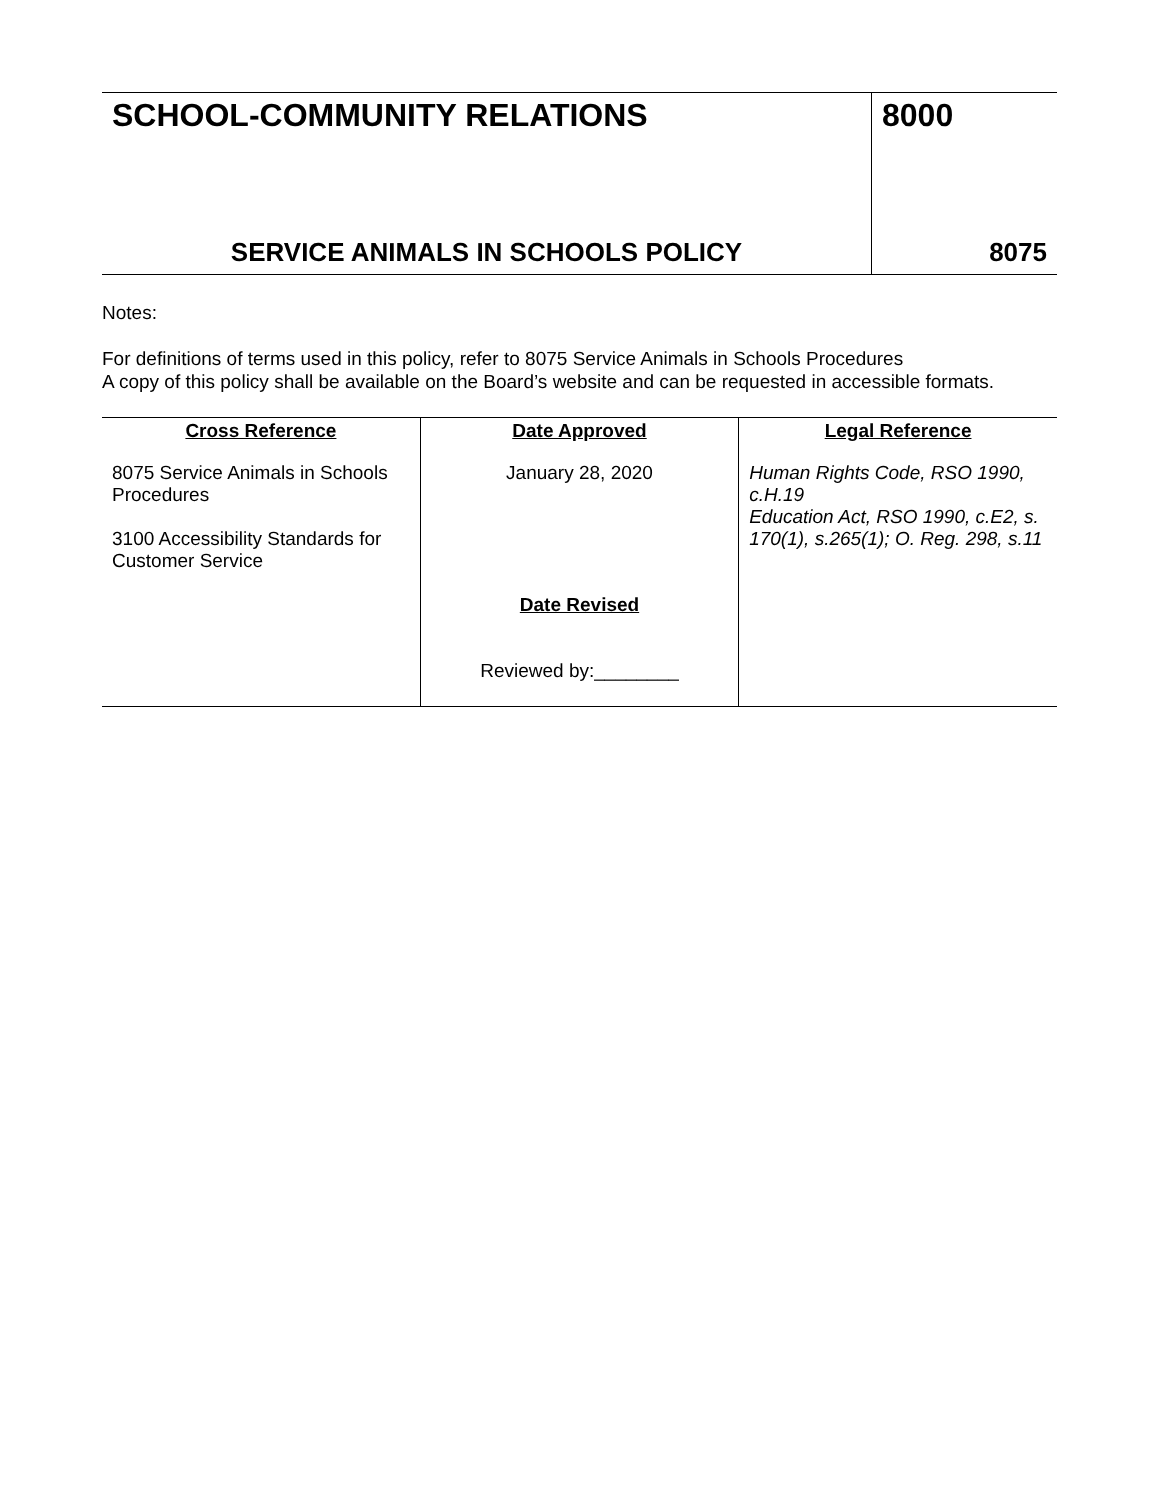| SCHOOL-COMMUNITY RELATIONS | 8000 |
| SERVICE ANIMALS IN SCHOOLS POLICY | 8075 |
Notes:
For definitions of terms used in this policy, refer to 8075 Service Animals in Schools Procedures
A copy of this policy shall be available on the Board’s website and can be requested in accessible formats.
| Cross Reference | Date Approved | Legal Reference |
| --- | --- | --- |
| 8075 Service Animals in Schools Procedures 3100 Accessibility Standards for Customer Service | January 28, 2020 Date Revised Reviewed by:________ | Human Rights Code, RSO 1990, c.H.19 Education Act, RSO 1990, c.E2, s. 170(1), s.265(1); O. Reg. 298, s.11 |